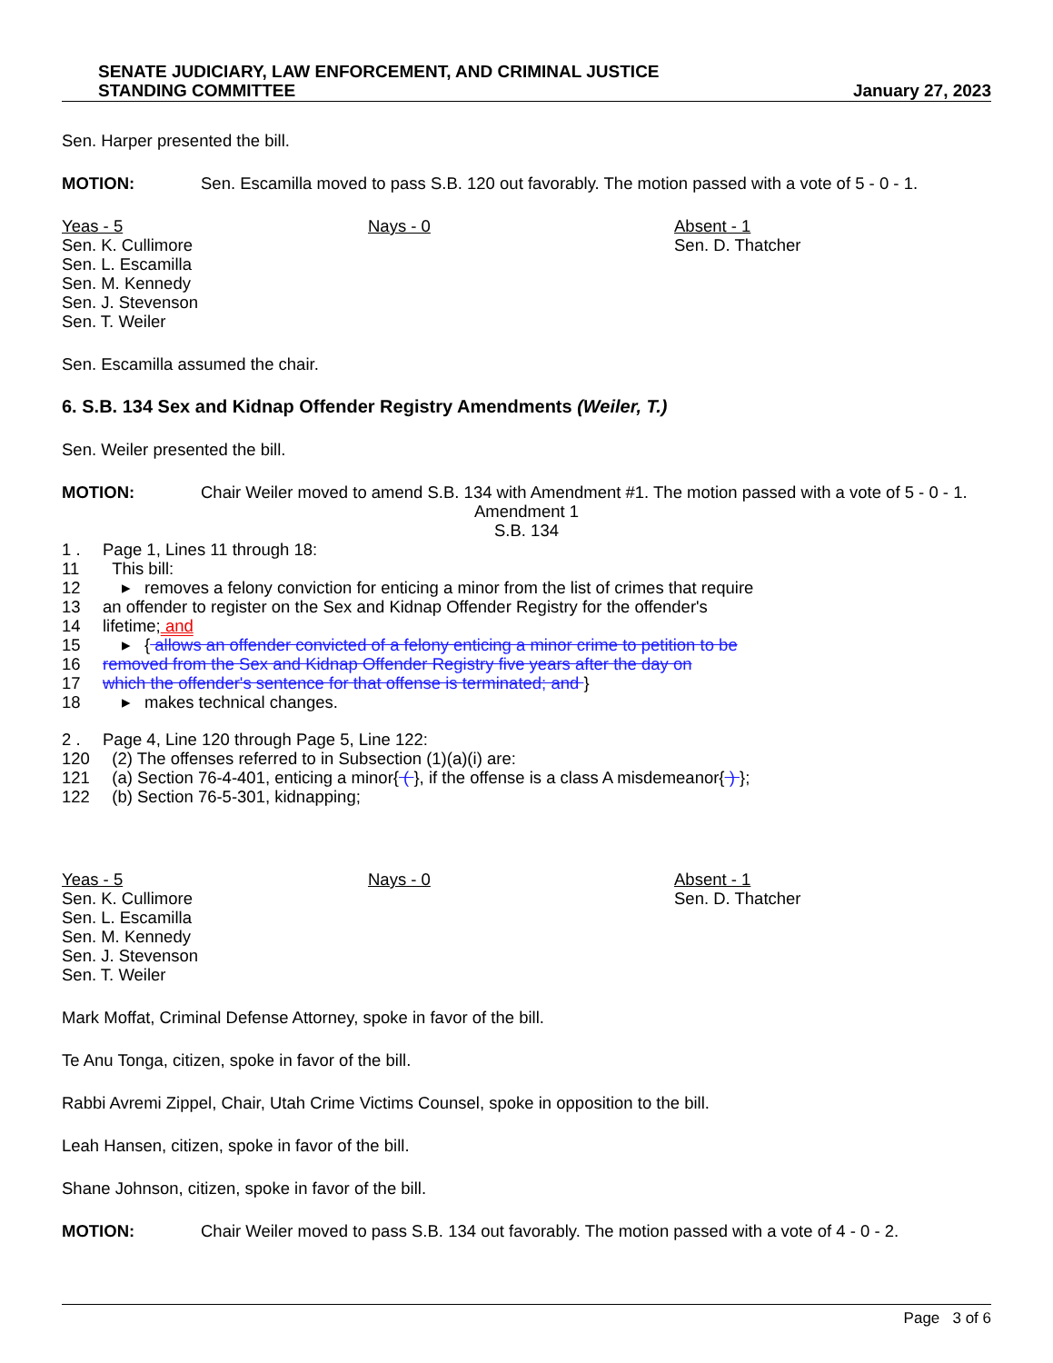SENATE JUDICIARY, LAW ENFORCEMENT, AND CRIMINAL JUSTICE
STANDING COMMITTEE
January 27, 2023
Sen. Harper presented the bill.
MOTION: Sen. Escamilla moved to pass S.B. 120 out favorably. The motion passed with a vote of 5 - 0 - 1.
Yeas - 5
Sen. K. Cullimore
Sen. L. Escamilla
Sen. M. Kennedy
Sen. J. Stevenson
Sen. T. Weiler
Nays - 0 Absent - 1
Sen. D. Thatcher
Sen. Escamilla assumed the chair.
6. S.B. 134 Sex and Kidnap Offender Registry Amendments (Weiler, T.)
Sen. Weiler presented the bill.
MOTION: Chair Weiler moved to amend S.B. 134 with Amendment #1. The motion passed with a vote of 5 - 0 - 1.
Amendment 1
S.B. 134
1 . Page 1, Lines 11 through 18:
11 This bill:
12 ▸ removes a felony conviction for enticing a minor from the list of crimes that require
13 an offender to register on the Sex and Kidnap Offender Registry for the offender's
14 lifetime; and
15 ▸ { allows an offender convicted of a felony enticing a minor crime to petition to be
16 removed from the Sex and Kidnap Offender Registry five years after the day on
17 which the offender's sentence for that offense is terminated; and }
18 ▸ makes technical changes.
2 . Page 4, Line 120 through Page 5, Line 122:
120 (2) The offenses referred to in Subsection (1)(a)(i) are:
121 (a) Section 76-4-401, enticing a minor{ ( }, if the offense is a class A misdemeanor{ ) };
122 (b) Section 76-5-301, kidnapping;
Yeas - 5
Sen. K. Cullimore
Sen. L. Escamilla
Sen. M. Kennedy
Sen. J. Stevenson
Sen. T. Weiler
Nays - 0 Absent - 1
Sen. D. Thatcher
Mark Moffat, Criminal Defense Attorney, spoke in favor of the bill.
Te Anu Tonga, citizen, spoke in favor of the bill.
Rabbi Avremi Zippel, Chair, Utah Crime Victims Counsel, spoke in opposition to the bill.
Leah Hansen, citizen, spoke in favor of the bill.
Shane Johnson, citizen, spoke in favor of the bill.
MOTION: Chair Weiler moved to pass S.B. 134 out favorably. The motion passed with a vote of 4 - 0 - 2.
Page 3 of 6